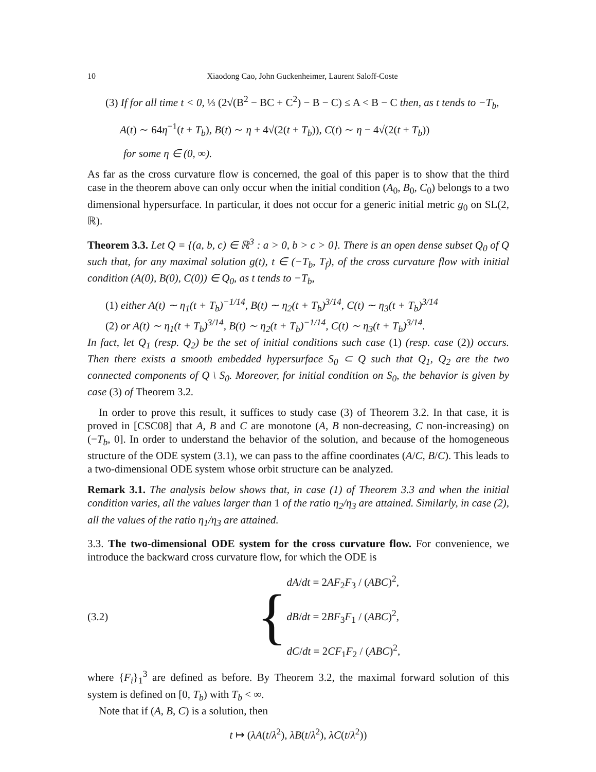10 Xiaodong Cao, John Guckenheimer, Laurent Saloff-Coste
(3) If for all time t < 0, ⅓ (2√(B<sup>2</sup> − BC + C<sup>2</sup>) − B − C) ≤ A < B − C then, as t tends to −T<sub>b</sub>,
A(t) ∼ 64η<sup>−1</sup>(t + T<sub>b</sub>), B(t) ∼ η + 4√(2(t + T<sub>b</sub>)), C(t) ∼ η − 4√(2(t + T<sub>b</sub>))
for some η ∈ (0, ∞).
As far as the cross curvature flow is concerned, the goal of this paper is to show that the third case in the theorem above can only occur when the initial condition (A<sub>0</sub>, B<sub>0</sub>, C<sub>0</sub>) belongs to a two dimensional hypersurface. In particular, it does not occur for a generic initial metric g<sub>0</sub> on SL(2, ℝ).
Theorem 3.3. Let Q = {(a, b, c) ∈ ℝ<sup>3</sup> : a > 0, b > c > 0}. There is an open dense subset Q<sub>0</sub> of Q such that, for any maximal solution g(t), t ∈ (−T<sub>b</sub>, T<sub>f</sub>), of the cross curvature flow with initial condition (A(0), B(0), C(0)) ∈ Q<sub>0</sub>, as t tends to −T<sub>b</sub>,
(1) either A(t) ∼ η<sub>1</sub>(t + T<sub>b</sub>)<sup>−1/14</sup>, B(t) ∼ η<sub>2</sub>(t + T<sub>b</sub>)<sup>3/14</sup>, C(t) ∼ η<sub>3</sub>(t + T<sub>b</sub>)<sup>3/14</sup>
(2) or A(t) ∼ η<sub>1</sub>(t + T<sub>b</sub>)<sup>3/14</sup>, B(t) ∼ η<sub>2</sub>(t + T<sub>b</sub>)<sup>−1/14</sup>, C(t) ∼ η<sub>3</sub>(t + T<sub>b</sub>)<sup>3/14</sup>.
In fact, let Q<sub>1</sub> (resp. Q<sub>2</sub>) be the set of initial conditions such case (1) (resp. case (2)) occurs. Then there exists a smooth embedded hypersurface S<sub>0</sub> ⊂ Q such that Q<sub>1</sub>, Q<sub>2</sub> are the two connected components of Q \ S<sub>0</sub>. Moreover, for initial condition on S<sub>0</sub>, the behavior is given by case (3) of Theorem 3.2.
In order to prove this result, it suffices to study case (3) of Theorem 3.2. In that case, it is proved in [CSC08] that A, B and C are monotone (A, B non-decreasing, C non-increasing) on (−T<sub>b</sub>, 0]. In order to understand the behavior of the solution, and because of the homogeneous structure of the ODE system (3.1), we can pass to the affine coordinates (A/C, B/C). This leads to a two-dimensional ODE system whose orbit structure can be analyzed.
Remark 3.1. The analysis below shows that, in case (1) of Theorem 3.3 and when the initial condition varies, all the values larger than 1 of the ratio η<sub>2</sub>/η<sub>3</sub> are attained. Similarly, in case (2), all the values of the ratio η<sub>1</sub>/η<sub>3</sub> are attained.
3.3. The two-dimensional ODE system for the cross curvature flow. For convenience, we introduce the backward cross curvature flow, for which the ODE is
(3.2) {
dA/dt = 2AF<sub>2</sub>F<sub>3</sub> / (ABC)<sup>2</sup>,
dB/dt = 2BF<sub>3</sub>F<sub>1</sub> / (ABC)<sup>2</sup>,
dC/dt = 2CF<sub>1</sub>F<sub>2</sub> / (ABC)<sup>2</sup>,
where {F<sub>i</sub>}<sub>1</sub><sup>3</sup> are defined as before. By Theorem 3.2, the maximal forward solution of this system is defined on [0, T<sub>b</sub>) with T<sub>b</sub> < ∞.
Note that if (A, B, C) is a solution, then
t ↦ (λA(t/λ<sup>2</sup>), λB(t/λ<sup>2</sup>), λC(t/λ<sup>2</sup>))